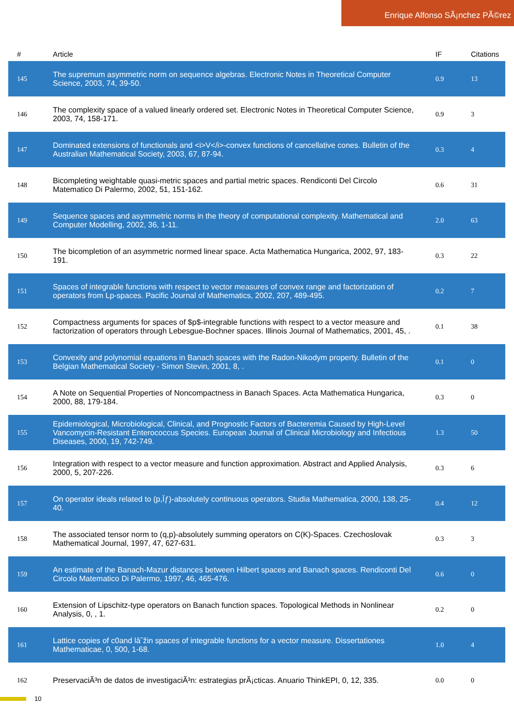Enrique Alfonso SÃ¡nchez PÃ©rez
| # | Article | IF | Citations |
| --- | --- | --- | --- |
| 145 | The supremum asymmetric norm on sequence algebras. Electronic Notes in Theoretical Computer Science, 2003, 74, 39-50. | 0.9 | 13 |
| 146 | The complexity space of a valued linearly ordered set. Electronic Notes in Theoretical Computer Science, 2003, 74, 158-171. | 0.9 | 3 |
| 147 | Dominated extensions of functionals and <i>V</i>-convex functions of cancellative cones. Bulletin of the Australian Mathematical Society, 2003, 67, 87-94. | 0.3 | 4 |
| 148 | Bicompleting weightable quasi-metric spaces and partial metric spaces. Rendiconti Del Circolo Matematico Di Palermo, 2002, 51, 151-162. | 0.6 | 31 |
| 149 | Sequence spaces and asymmetric norms in the theory of computational complexity. Mathematical and Computer Modelling, 2002, 36, 1-11. | 2.0 | 63 |
| 150 | The bicompletion of an asymmetric normed linear space. Acta Mathematica Hungarica, 2002, 97, 183-191. | 0.3 | 22 |
| 151 | Spaces of integrable functions with respect to vector measures of convex range and factorization of operators from Lp-spaces. Pacific Journal of Mathematics, 2002, 207, 489-495. | 0.2 | 7 |
| 152 | Compactness arguments for spaces of $p$-integrable functions with respect to a vector measure and factorization of operators through Lebesgue-Bochner spaces. Illinois Journal of Mathematics, 2001, 45, . | 0.1 | 38 |
| 153 | Convexity and polynomial equations in Banach spaces with the Radon-Nikodym property. Bulletin of the Belgian Mathematical Society - Simon Stevin, 2001, 8, . | 0.1 | 0 |
| 154 | A Note on Sequential Properties of Noncompactness in Banach Spaces. Acta Mathematica Hungarica, 2000, 88, 179-184. | 0.3 | 0 |
| 155 | Epidemiological, Microbiological, Clinical, and Prognostic Factors of Bacteremia Caused by High-Level Vancomycin-Resistant Enterococcus Species. European Journal of Clinical Microbiology and Infectious Diseases, 2000, 19, 742-749. | 1.3 | 50 |
| 156 | Integration with respect to a vector measure and function approximation. Abstract and Applied Analysis, 2000, 5, 207-226. | 0.3 | 6 |
| 157 | On operator ideals related to (p,Ïƒ)-absolutely continuous operators. Studia Mathematica, 2000, 138, 25-40. | 0.4 | 12 |
| 158 | The associated tensor norm to (q,p)-absolutely summing operators on C(K)-Spaces. Czechoslovak Mathematical Journal, 1997, 47, 627-631. | 0.3 | 3 |
| 159 | An estimate of the Banach-Mazur distances between Hilbert spaces and Banach spaces. Rendiconti Del Circolo Matematico Di Palermo, 1997, 46, 465-476. | 0.6 | 0 |
| 160 | Extension of Lipschitz-type operators on Banach function spaces. Topological Methods in Nonlinear Analysis, 0, , 1. | 0.2 | 0 |
| 161 | Lattice copies of c0and lâˆžin spaces of integrable functions for a vector measure. Dissertationes Mathematicae, 0, 500, 1-68. | 1.0 | 4 |
| 162 | PreservaciÃ³n de datos de investigaciÃ³n: estrategias prÃ¡cticas. Anuario ThinkEPI, 0, 12, 335. | 0.0 | 0 |
10